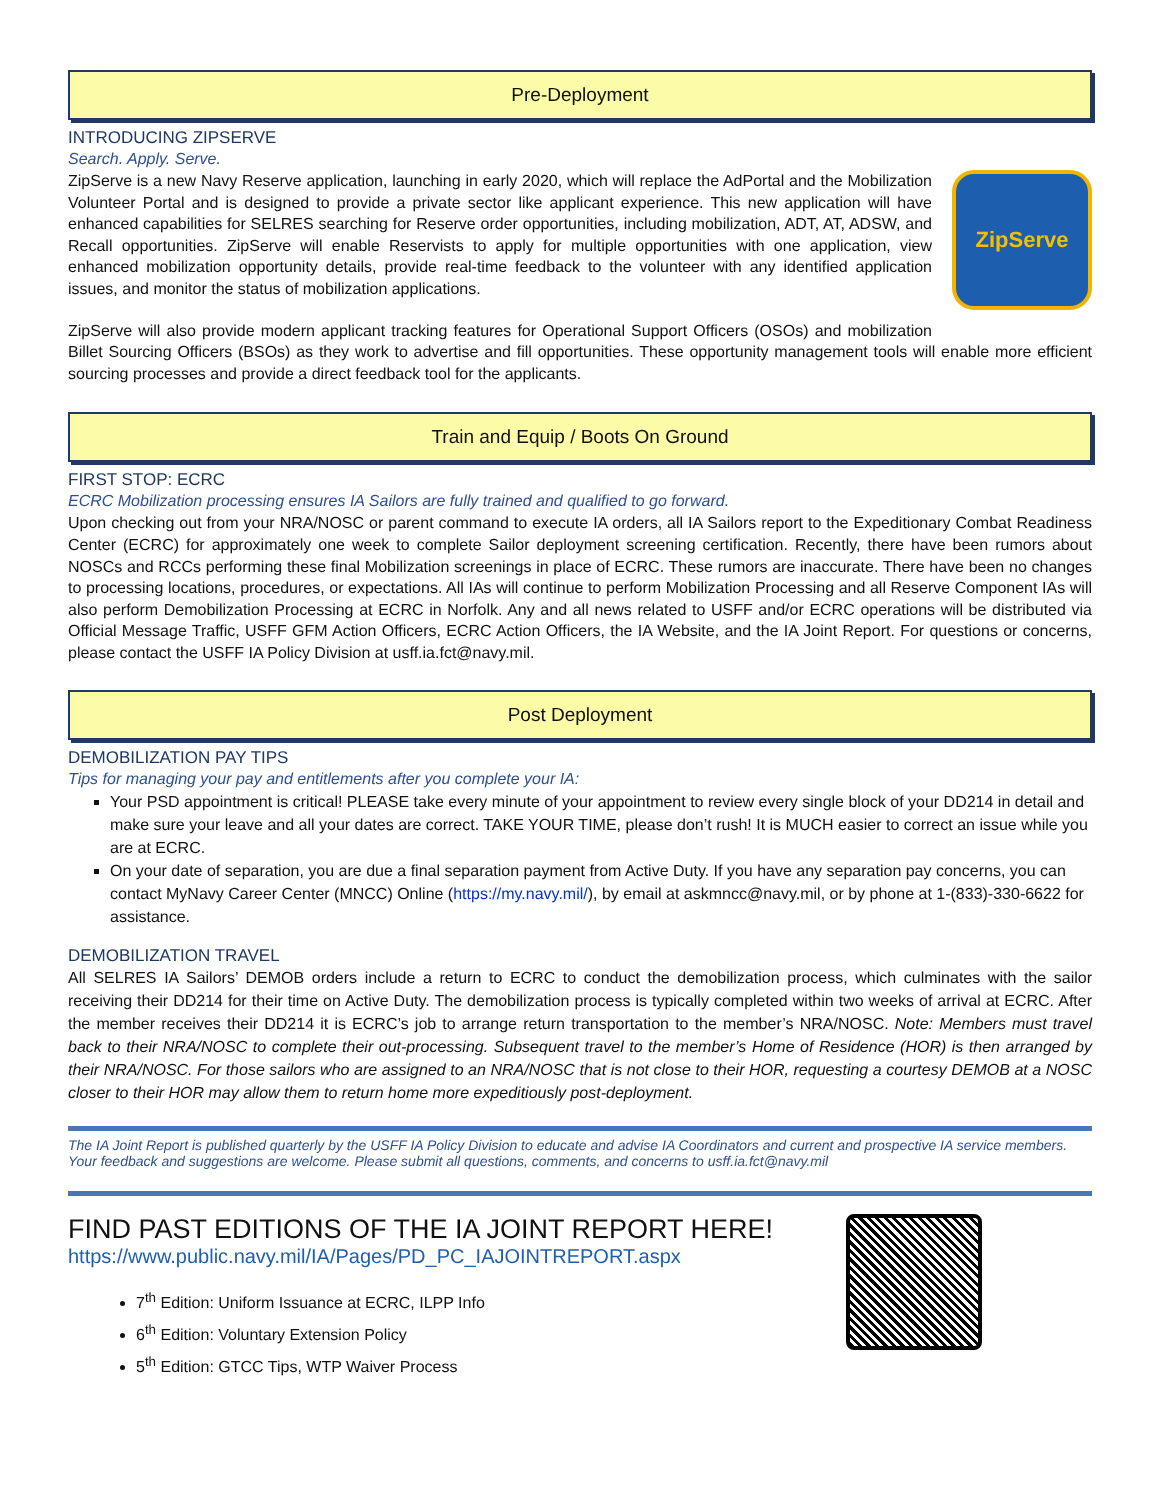Pre-Deployment
INTRODUCING ZIPSERVE
Search. Apply. Serve.
ZipServe
ZipServe is a new Navy Reserve application, launching in early 2020, which will replace the AdPortal and the Mobilization Volunteer Portal and is designed to provide a private sector like applicant experience. This new application will have enhanced capabilities for SELRES searching for Reserve order opportunities, including mobilization, ADT, AT, ADSW, and Recall opportunities. ZipServe will enable Reservists to apply for multiple opportunities with one application, view enhanced mobilization opportunity details, provide real-time feedback to the volunteer with any identified application issues, and monitor the status of mobilization applications.
ZipServe will also provide modern applicant tracking features for Operational Support Officers (OSOs) and mobilization Billet Sourcing Officers (BSOs) as they work to advertise and fill opportunities. These opportunity management tools will enable more efficient sourcing processes and provide a direct feedback tool for the applicants.
Train and Equip / Boots On Ground
FIRST STOP: ECRC
ECRC Mobilization processing ensures IA Sailors are fully trained and qualified to go forward.
Upon checking out from your NRA/NOSC or parent command to execute IA orders, all IA Sailors report to the Expeditionary Combat Readiness Center (ECRC) for approximately one week to complete Sailor deployment screening certification. Recently, there have been rumors about NOSCs and RCCs performing these final Mobilization screenings in place of ECRC. These rumors are inaccurate. There have been no changes to processing locations, procedures, or expectations. All IAs will continue to perform Mobilization Processing and all Reserve Component IAs will also perform Demobilization Processing at ECRC in Norfolk. Any and all news related to USFF and/or ECRC operations will be distributed via Official Message Traffic, USFF GFM Action Officers, ECRC Action Officers, the IA Website, and the IA Joint Report. For questions or concerns, please contact the USFF IA Policy Division at usff.ia.fct@navy.mil.
Post Deployment
DEMOBILIZATION PAY TIPS
Tips for managing your pay and entitlements after you complete your IA:
Your PSD appointment is critical! PLEASE take every minute of your appointment to review every single block of your DD214 in detail and make sure your leave and all your dates are correct. TAKE YOUR TIME, please don’t rush! It is MUCH easier to correct an issue while you are at ECRC.
On your date of separation, you are due a final separation payment from Active Duty. If you have any separation pay concerns, you can contact MyNavy Career Center (MNCC) Online (https://my.navy.mil/), by email at askmncc@navy.mil, or by phone at 1-(833)-330-6622 for assistance.
DEMOBILIZATION TRAVEL
All SELRES IA Sailors’ DEMOB orders include a return to ECRC to conduct the demobilization process, which culminates with the sailor receiving their DD214 for their time on Active Duty. The demobilization process is typically completed within two weeks of arrival at ECRC. After the member receives their DD214 it is ECRC’s job to arrange return transportation to the member’s NRA/NOSC. Note: Members must travel back to their NRA/NOSC to complete their out-processing. Subsequent travel to the member’s Home of Residence (HOR) is then arranged by their NRA/NOSC. For those sailors who are assigned to an NRA/NOSC that is not close to their HOR, requesting a courtesy DEMOB at a NOSC closer to their HOR may allow them to return home more expeditiously post-deployment.
The IA Joint Report is published quarterly by the USFF IA Policy Division to educate and advise IA Coordinators and current and prospective IA service members. Your feedback and suggestions are welcome. Please submit all questions, comments, and concerns to usff.ia.fct@navy.mil
FIND PAST EDITIONS OF THE IA JOINT REPORT HERE!
https://www.public.navy.mil/IA/Pages/PD_PC_IAJOINTREPORT.aspx
7<sup>th</sup> Edition: Uniform Issuance at ECRC, ILPP Info
6<sup>th</sup> Edition: Voluntary Extension Policy
5<sup>th</sup> Edition: GTCC Tips, WTP Waiver Process